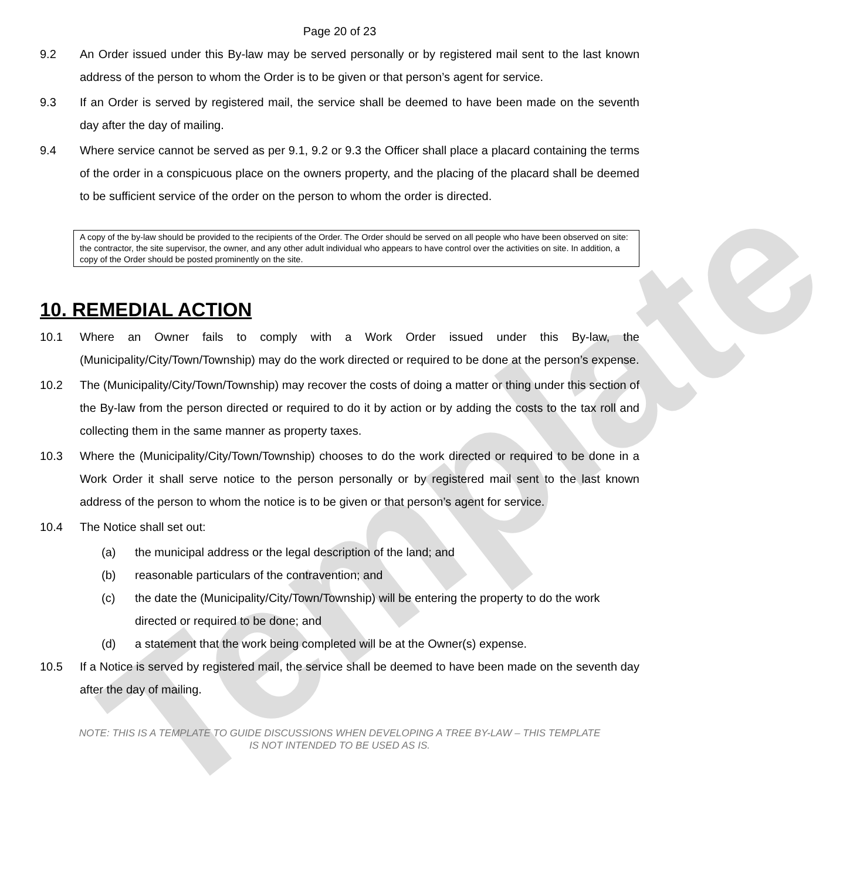Template
Page 20 of 23
9.2 An Order issued under this By-law may be served personally or by registered mail sent to the last known address of the person to whom the Order is to be given or that person’s agent for service.
9.3 If an Order is served by registered mail, the service shall be deemed to have been made on the seventh day after the day of mailing.
9.4 Where service cannot be served as per 9.1, 9.2 or 9.3 the Officer shall place a placard containing the terms of the order in a conspicuous place on the owners property, and the placing of the placard shall be deemed to be sufficient service of the order on the person to whom the order is directed.
A copy of the by-law should be provided to the recipients of the Order. The Order should be served on all people who have been observed on site: the contractor, the site supervisor, the owner, and any other adult individual who appears to have control over the activities on site. In addition, a copy of the Order should be posted prominently on the site.
10. REMEDIAL ACTION
10.1 Where an Owner fails to comply with a Work Order issued under this By-law, the (Municipality/City/Town/Township) may do the work directed or required to be done at the person’s expense.
10.2 The (Municipality/City/Town/Township) may recover the costs of doing a matter or thing under this section of the By-law from the person directed or required to do it by action or by adding the costs to the tax roll and collecting them in the same manner as property taxes.
10.3 Where the (Municipality/City/Town/Township) chooses to do the work directed or required to be done in a Work Order it shall serve notice to the person personally or by registered mail sent to the last known address of the person to whom the notice is to be given or that person’s agent for service.
10.4 The Notice shall set out:
(a) the municipal address or the legal description of the land; and
(b) reasonable particulars of the contravention; and
(c) the date the (Municipality/City/Town/Township) will be entering the property to do the work directed or required to be done; and
(d) a statement that the work being completed will be at the Owner(s) expense.
10.5 If a Notice is served by registered mail, the service shall be deemed to have been made on the seventh day after the day of mailing.
NOTE: THIS IS A TEMPLATE TO GUIDE DISCUSSIONS WHEN DEVELOPING A TREE BY-LAW – THIS TEMPLATE
IS NOT INTENDED TO BE USED AS IS.